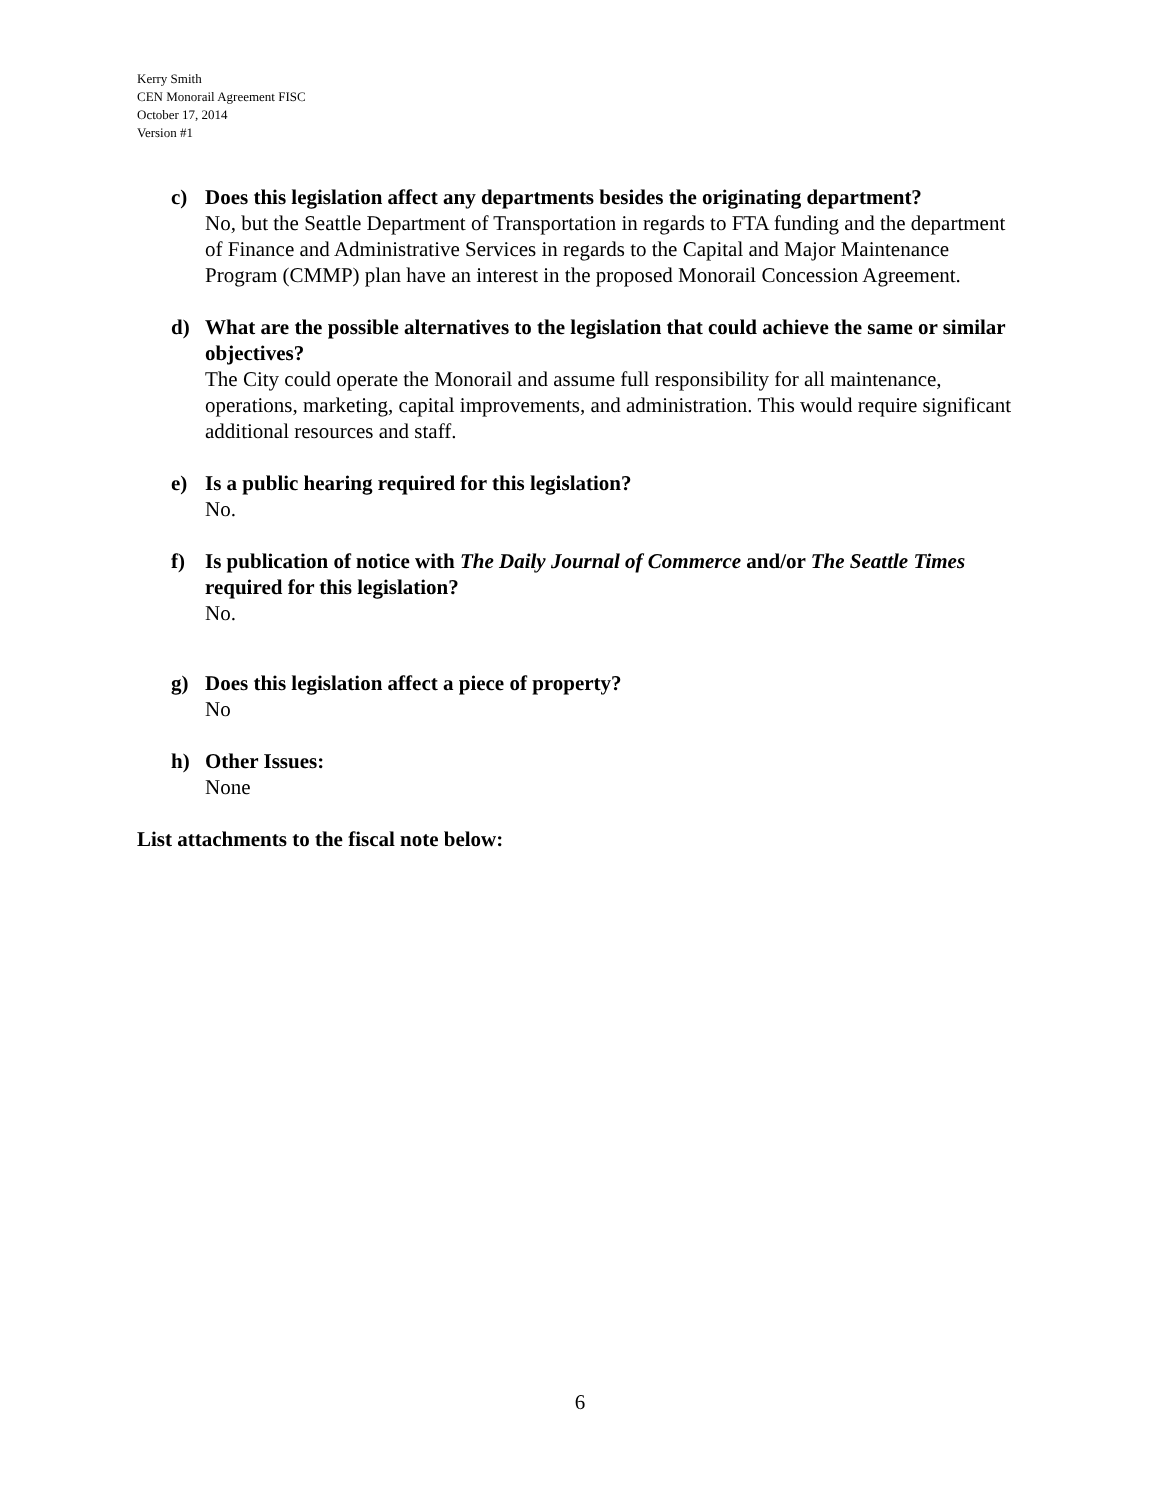Kerry Smith
CEN Monorail Agreement FISC
October 17, 2014
Version #1
c) Does this legislation affect any departments besides the originating department?
No, but the Seattle Department of Transportation in regards to FTA funding and the department of Finance and Administrative Services in regards to the Capital and Major Maintenance Program (CMMP) plan have an interest in the proposed Monorail Concession Agreement.
d) What are the possible alternatives to the legislation that could achieve the same or similar objectives?
The City could operate the Monorail and assume full responsibility for all maintenance, operations, marketing, capital improvements, and administration. This would require significant additional resources and staff.
e) Is a public hearing required for this legislation?
No.
f) Is publication of notice with The Daily Journal of Commerce and/or The Seattle Times required for this legislation?
No.
g) Does this legislation affect a piece of property?
No
h) Other Issues:
None
List attachments to the fiscal note below:
6